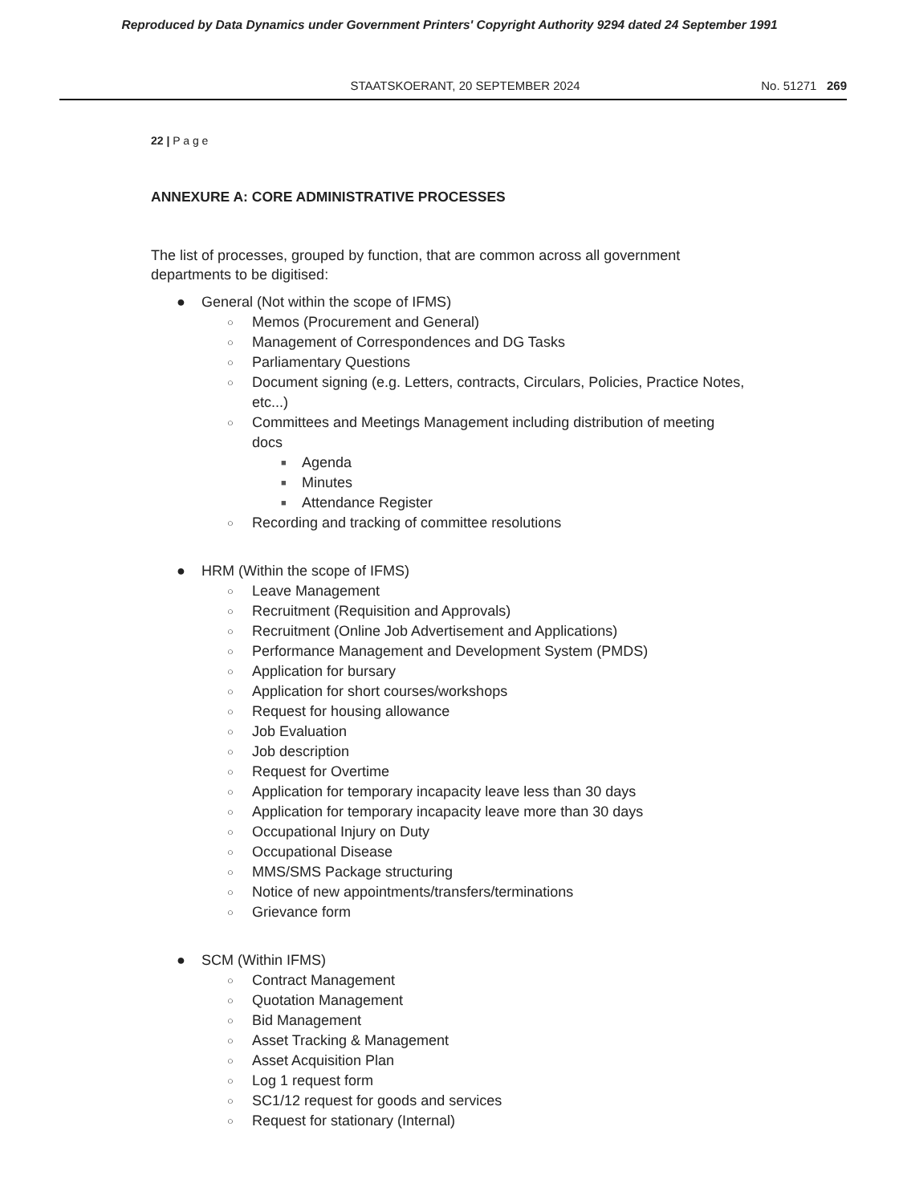Reproduced by Data Dynamics under Government Printers' Copyright Authority 9294 dated 24 September 1991
STAATSKOERANT, 20 SEPTEMBER 2024 No. 51271 269
22 | P a g e
ANNEXURE A: CORE ADMINISTRATIVE PROCESSES
The list of processes, grouped by function, that are common across all government departments to be digitised:
● General (Not within the scope of IFMS)
○ Memos (Procurement and General)
○ Management of Correspondences and DG Tasks
○ Parliamentary Questions
○ Document signing (e.g. Letters, contracts, Circulars, Policies, Practice Notes, etc...)
○ Committees and Meetings Management including distribution of meeting docs
■ Agenda
■ Minutes
■ Attendance Register
○ Recording and tracking of committee resolutions
● HRM (Within the scope of IFMS)
○ Leave Management
○ Recruitment (Requisition and Approvals)
○ Recruitment (Online Job Advertisement and Applications)
○ Performance Management and Development System (PMDS)
○ Application for bursary
○ Application for short courses/workshops
○ Request for housing allowance
○ Job Evaluation
○ Job description
○ Request for Overtime
○ Application for temporary incapacity leave less than 30 days
○ Application for temporary incapacity leave more than 30 days
○ Occupational Injury on Duty
○ Occupational Disease
○ MMS/SMS Package structuring
○ Notice of new appointments/transfers/terminations
○ Grievance form
● SCM (Within IFMS)
○ Contract Management
○ Quotation Management
○ Bid Management
○ Asset Tracking & Management
○ Asset Acquisition Plan
○ Log 1 request form
○ SC1/12 request for goods and services
○ Request for stationary (Internal)